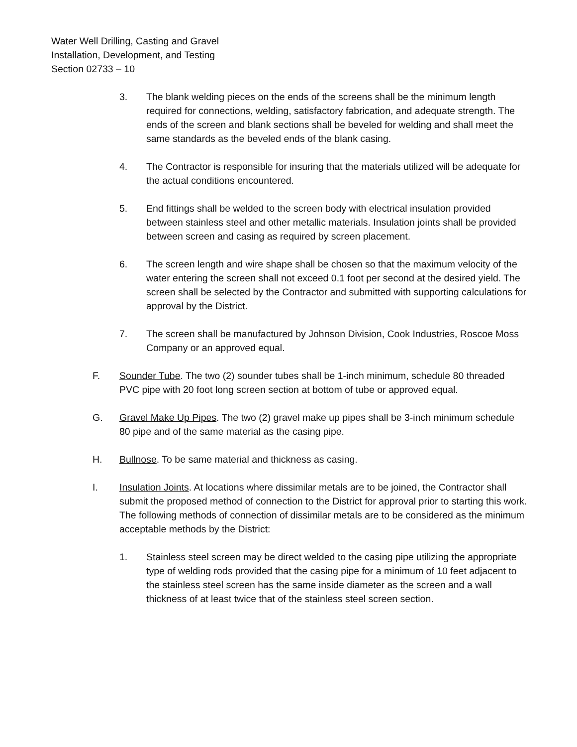Water Well Drilling, Casting and Gravel
Installation, Development, and Testing
Section 02733 – 10
3. The blank welding pieces on the ends of the screens shall be the minimum length required for connections, welding, satisfactory fabrication, and adequate strength. The ends of the screen and blank sections shall be beveled for welding and shall meet the same standards as the beveled ends of the blank casing.
4. The Contractor is responsible for insuring that the materials utilized will be adequate for the actual conditions encountered.
5. End fittings shall be welded to the screen body with electrical insulation provided between stainless steel and other metallic materials. Insulation joints shall be provided between screen and casing as required by screen placement.
6. The screen length and wire shape shall be chosen so that the maximum velocity of the water entering the screen shall not exceed 0.1 foot per second at the desired yield. The screen shall be selected by the Contractor and submitted with supporting calculations for approval by the District.
7. The screen shall be manufactured by Johnson Division, Cook Industries, Roscoe Moss Company or an approved equal.
F. Sounder Tube. The two (2) sounder tubes shall be 1-inch minimum, schedule 80 threaded PVC pipe with 20 foot long screen section at bottom of tube or approved equal.
G. Gravel Make Up Pipes. The two (2) gravel make up pipes shall be 3-inch minimum schedule 80 pipe and of the same material as the casing pipe.
H. Bullnose. To be same material and thickness as casing.
I. Insulation Joints. At locations where dissimilar metals are to be joined, the Contractor shall submit the proposed method of connection to the District for approval prior to starting this work. The following methods of connection of dissimilar metals are to be considered as the minimum acceptable methods by the District:
1. Stainless steel screen may be direct welded to the casing pipe utilizing the appropriate type of welding rods provided that the casing pipe for a minimum of 10 feet adjacent to the stainless steel screen has the same inside diameter as the screen and a wall thickness of at least twice that of the stainless steel screen section.